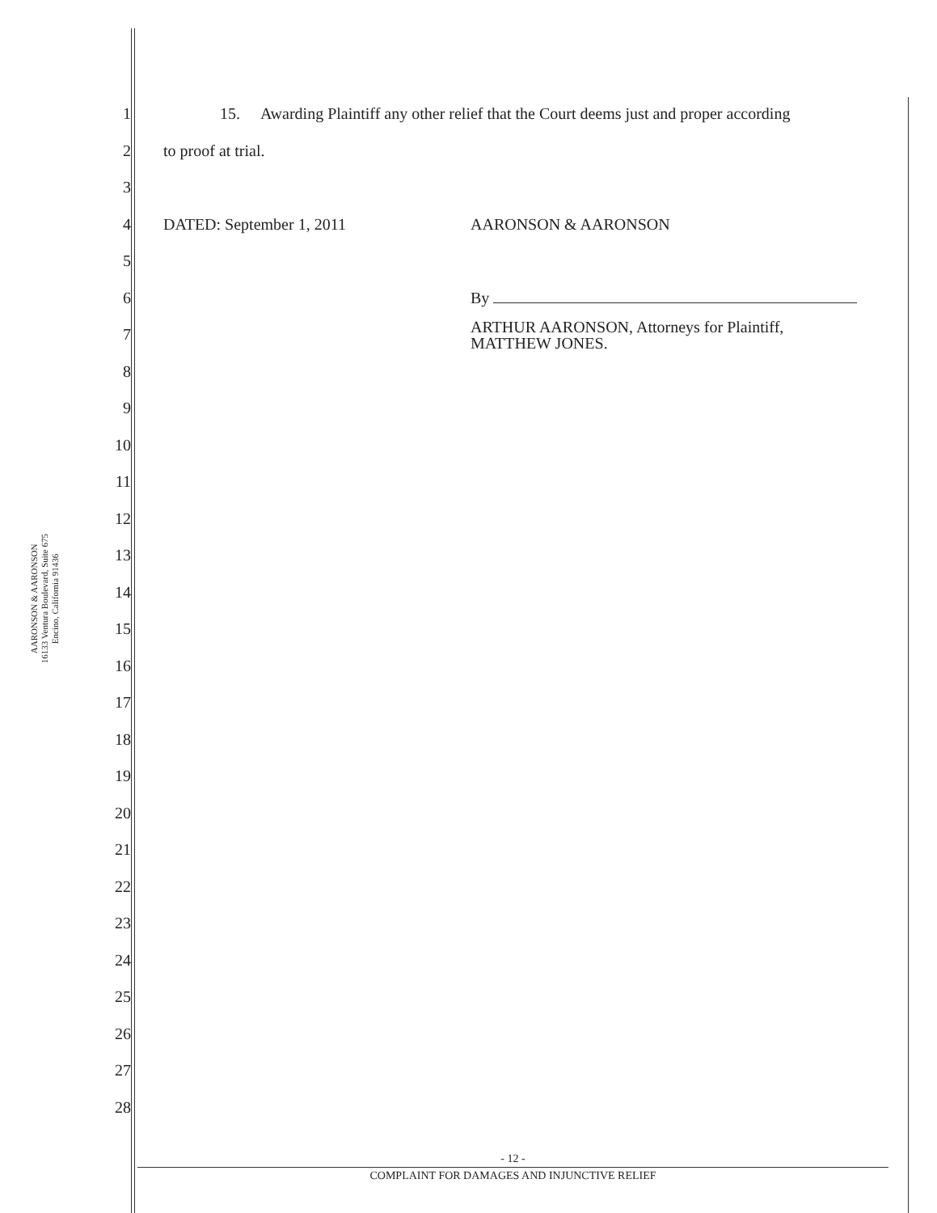AARONSON & AARONSON
16133 Ventura Boulevard, Suite 675
Encino, California 91436
1 15. Awarding Plaintiff any other relief that the Court deems just and proper according
2 to proof at trial.
3
4 DATED: September 1, 2011 AARONSON & AARONSON
5
6 By
7 ARTHUR AARONSON, Attorneys for Plaintiff,
MATTHEW JONES.
8
9
10
11
12
13
14
15
16
17
18
19
20
21
22
23
24
25
26
27
28
- 12 -
COMPLAINT FOR DAMAGES AND INJUNCTIVE RELIEF